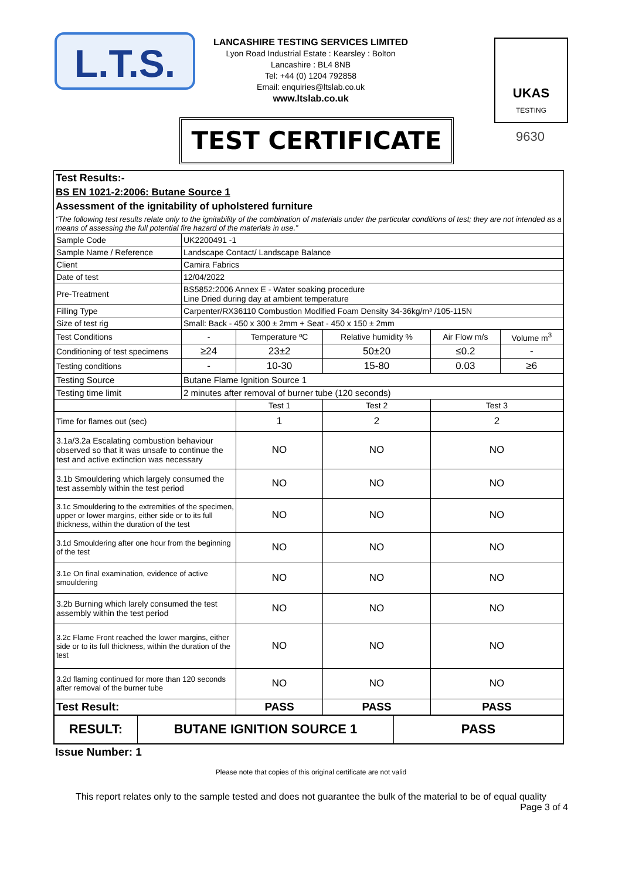L.T.S.
LANCASHIRE TESTING SERVICES LIMITED
Lyon Road Industrial Estate : Kearsley : Bolton
Lancashire : BL4 8NB
Tel: +44 (0) 1204 792858
Email: enquiries@ltslab.co.uk
www.ltslab.co.uk
UKAS
TESTING
9630
TEST CERTIFICATE
Test Results:-
BS EN 1021-2:2006: Butane Source 1
Assessment of the ignitability of upholstered furniture
“The following test results relate only to the ignitability of the combination of materials under the particular conditions of test; they are not intended as a means of assessing the full potential fire hazard of the materials in use.”
| Sample Code | UK2200491 -1 | | | | |
| Sample Name / Reference | Landscape Contact/ Landscape Balance | | | | |
| Client | Camira Fabrics | | | | |
| Date of test | 12/04/2022 | | | | |
| Pre-Treatment | BS5852:2006 Annex E - Water soaking procedure Line Dried during day at ambient temperature | | | | |
| Filling Type | Carpenter/RX36110 Combustion Modified Foam Density 34-36kg/m³ /105-115N | | | | |
| Size of test rig | Small: Back - 450 x 300 ± 2mm + Seat - 450 x 150 ± 2mm | | | | |
| Test Conditions | - | Temperature ºC | Relative humidity % | Air Flow m/s | Volume m<sup>3</sup> |
| Conditioning of test specimens | ≥24 | 23±2 | 50±20 | ≤0.2 | - |
| Testing conditions | - | 10-30 | 15-80 | 0.03 | ≥6 |
| Testing Source | Butane Flame Ignition Source 1 | | | | |
| Testing time limit | 2 minutes after removal of burner tube (120 seconds) | | | | |
| | | Test 1 | Test 2 | Test 3 | |
| Time for flames out (sec) | | 1 | 2 | 2 | |
| 3.1a/3.2a Escalating combustion behaviour observed so that it was unsafe to continue the test and active extinction was necessary | | NO | NO | NO | |
| 3.1b Smouldering which largely consumed the test assembly within the test period | | NO | NO | NO | |
| 3.1c Smouldering to the extremities of the specimen, upper or lower margins, either side or to its full thickness, within the duration of the test | | NO | NO | NO | |
| 3.1d Smouldering after one hour from the beginning of the test | | NO | NO | NO | |
| 3.1e On final examination, evidence of active smouldering | | NO | NO | NO | |
| 3.2b Burning which larely consumed the test assembly within the test period | | NO | NO | NO | |
| 3.2c Flame Front reached the lower margins, either side or to its full thickness, within the duration of the test | | NO | NO | NO | |
| 3.2d flaming continued for more than 120 seconds after removal of the burner tube | | NO | NO | NO | |
| Test Result: | | PASS | PASS | PASS | |
| RESULT: | BUTANE IGNITION SOURCE 1 | PASS |
Issue Number: 1
Please note that copies of this original certificate are not valid
This report relates only to the sample tested and does not guarantee the bulk of the material to be of equal quality
Page 3 of 4